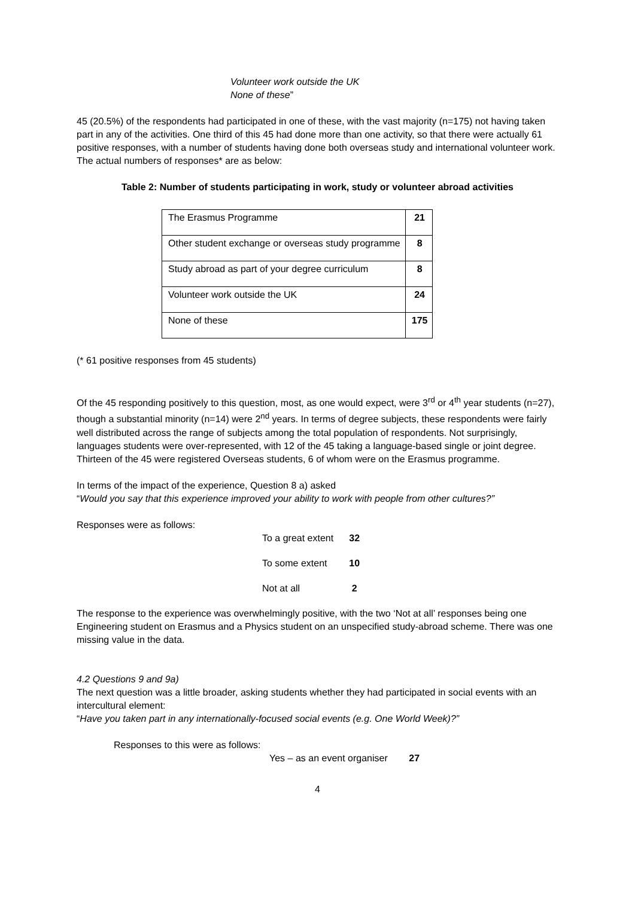Volunteer work outside the UK
None of these”
45 (20.5%) of the respondents had participated in one of these, with the vast majority (n=175) not having taken part in any of the activities. One third of this 45 had done more than one activity, so that there were actually 61 positive responses, with a number of students having done both overseas study and international volunteer work. The actual numbers of responses* are as below:
Table 2: Number of students participating in work, study or volunteer abroad activities
| The Erasmus Programme | 21 |
| Other student exchange or overseas study programme | 8 |
| Study abroad as part of your degree curriculum | 8 |
| Volunteer work outside the UK | 24 |
| None of these | 175 |
(* 61 positive responses from 45 students)
Of the 45 responding positively to this question, most, as one would expect, were 3<sup>rd</sup> or 4<sup>th</sup> year students (n=27), though a substantial minority (n=14) were 2<sup>nd</sup> years. In terms of degree subjects, these respondents were fairly well distributed across the range of subjects among the total population of respondents. Not surprisingly, languages students were over-represented, with 12 of the 45 taking a language-based single or joint degree. Thirteen of the 45 were registered Overseas students, 6 of whom were on the Erasmus programme.
In terms of the impact of the experience, Question 8 a) asked
“Would you say that this experience improved your ability to work with people from other cultures?”
Responses were as follows:
| To a great extent | 32 |
| To some extent | 10 |
| Not at all | 2 |
The response to the experience was overwhelmingly positive, with the two ‘Not at all’ responses being one Engineering student on Erasmus and a Physics student on an unspecified study-abroad scheme. There was one missing value in the data.
4.2 Questions 9 and 9a)
The next question was a little broader, asking students whether they had participated in social events with an intercultural element:
“Have you taken part in any internationally-focused social events (e.g. One World Week)?”
Responses to this were as follows:
Yes – as an event organiser 27
4